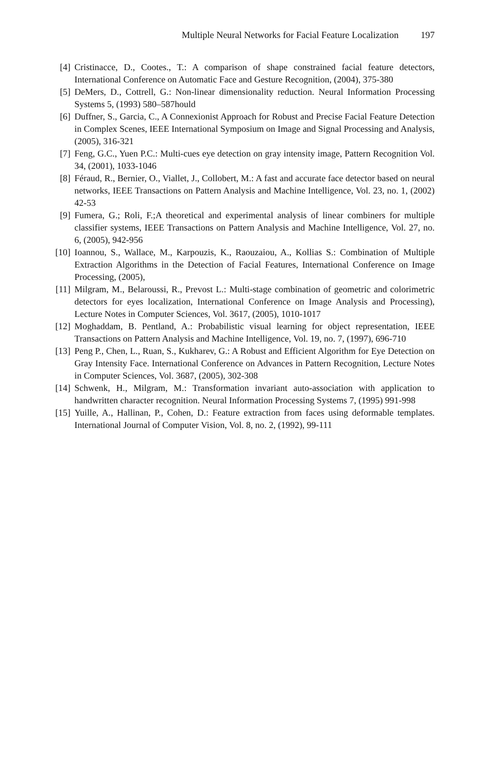Multiple Neural Networks for Facial Feature Localization 197
[4] Cristinacce, D., Cootes., T.: A comparison of shape constrained facial feature detectors, International Conference on Automatic Face and Gesture Recognition, (2004), 375-380
[5] DeMers, D., Cottrell, G.: Non-linear dimensionality reduction. Neural Information Processing Systems 5, (1993) 580–587hould
[6] Duffner, S., Garcia, C., A Connexionist Approach for Robust and Precise Facial Feature Detection in Complex Scenes, IEEE International Symposium on Image and Signal Processing and Analysis, (2005), 316-321
[7] Feng, G.C., Yuen P.C.: Multi-cues eye detection on gray intensity image, Pattern Recognition Vol. 34, (2001), 1033-1046
[8] Féraud, R., Bernier, O., Viallet, J., Collobert, M.: A fast and accurate face detector based on neural networks, IEEE Transactions on Pattern Analysis and Machine Intelligence, Vol. 23, no. 1, (2002) 42-53
[9] Fumera, G.; Roli, F.;A theoretical and experimental analysis of linear combiners for multiple classifier systems, IEEE Transactions on Pattern Analysis and Machine Intelligence, Vol. 27, no. 6, (2005), 942-956
[10] Ioannou, S., Wallace, M., Karpouzis, K., Raouzaiou, A., Kollias S.: Combination of Multiple Extraction Algorithms in the Detection of Facial Features, International Conference on Image Processing, (2005),
[11] Milgram, M., Belaroussi, R., Prevost L.: Multi-stage combination of geometric and colorimetric detectors for eyes localization, International Conference on Image Analysis and Processing), Lecture Notes in Computer Sciences, Vol. 3617, (2005), 1010-1017
[12] Moghaddam, B. Pentland, A.: Probabilistic visual learning for object representation, IEEE Transactions on Pattern Analysis and Machine Intelligence, Vol. 19, no. 7, (1997), 696-710
[13] Peng P., Chen, L., Ruan, S., Kukharev, G.: A Robust and Efficient Algorithm for Eye Detection on Gray Intensity Face. International Conference on Advances in Pattern Recognition, Lecture Notes in Computer Sciences, Vol. 3687, (2005), 302-308
[14] Schwenk, H., Milgram, M.: Transformation invariant auto-association with application to handwritten character recognition. Neural Information Processing Systems 7, (1995) 991-998
[15] Yuille, A., Hallinan, P., Cohen, D.: Feature extraction from faces using deformable templates. International Journal of Computer Vision, Vol. 8, no. 2, (1992), 99-111